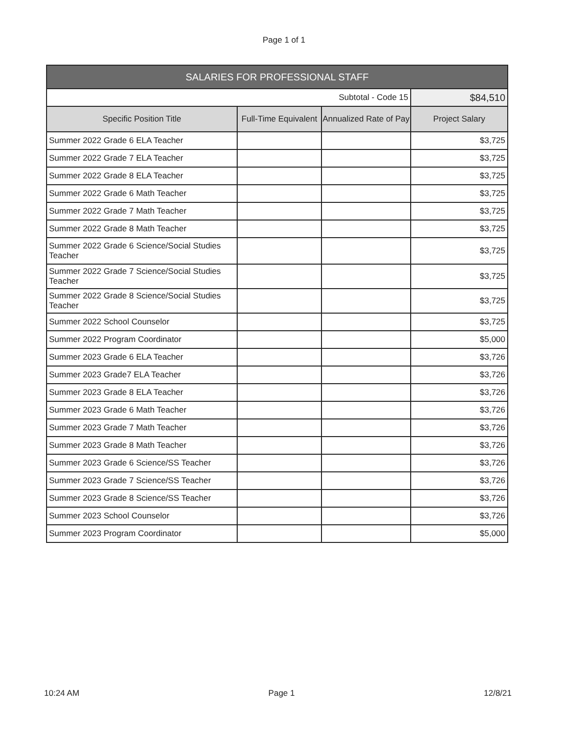Page 1 of 1
| SALARIES FOR PROFESSIONAL STAFF | | | |
| --- | --- | --- | --- |
| Subtotal - Code 15 | | | $84,510 |
| Specific Position Title | Full-Time Equivalent | Annualized Rate of Pay | Project Salary |
| Summer 2022 Grade 6 ELA Teacher | | | $3,725 |
| Summer 2022 Grade 7 ELA Teacher | | | $3,725 |
| Summer 2022 Grade 8 ELA Teacher | | | $3,725 |
| Summer 2022 Grade 6 Math Teacher | | | $3,725 |
| Summer 2022 Grade 7 Math Teacher | | | $3,725 |
| Summer 2022 Grade 8 Math Teacher | | | $3,725 |
| Summer 2022 Grade 6 Science/Social Studies Teacher | | | $3,725 |
| Summer 2022 Grade 7 Science/Social Studies Teacher | | | $3,725 |
| Summer 2022 Grade 8 Science/Social Studies Teacher | | | $3,725 |
| Summer 2022 School Counselor | | | $3,725 |
| Summer 2022 Program Coordinator | | | $5,000 |
| Summer 2023 Grade 6 ELA Teacher | | | $3,726 |
| Summer 2023 Grade7 ELA Teacher | | | $3,726 |
| Summer 2023 Grade 8 ELA Teacher | | | $3,726 |
| Summer 2023 Grade 6 Math Teacher | | | $3,726 |
| Summer 2023 Grade 7 Math Teacher | | | $3,726 |
| Summer 2023 Grade 8 Math Teacher | | | $3,726 |
| Summer 2023 Grade 6 Science/SS Teacher | | | $3,726 |
| Summer 2023 Grade 7 Science/SS Teacher | | | $3,726 |
| Summer 2023 Grade 8 Science/SS Teacher | | | $3,726 |
| Summer 2023 School Counselor | | | $3,726 |
| Summer 2023 Program Coordinator | | | $5,000 |
10:24 AM Page 1 12/8/21